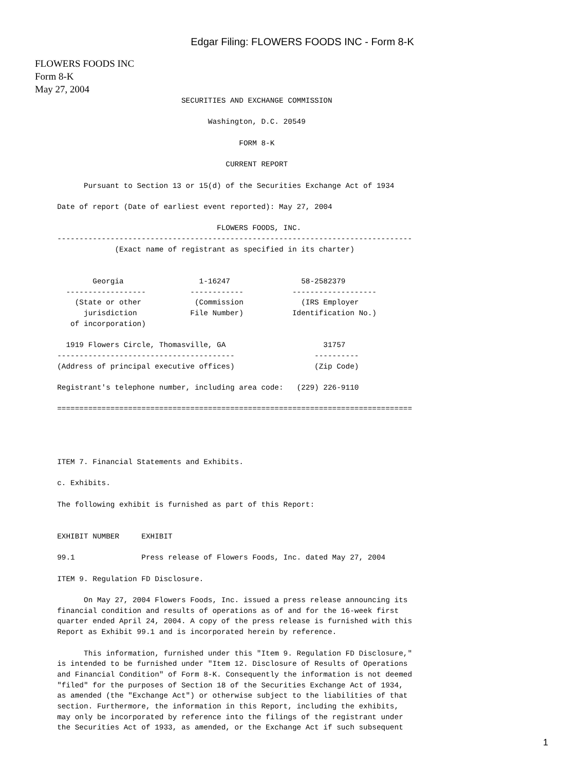Edgar Filing: FLOWERS FOODS INC - Form 8-K
FLOWERS FOODS INC
Form 8-K
May 27, 2004
                                 SECURITIES AND EXCHANGE COMMISSION

                                       Washington, D.C. 20549

                                              FORM 8-K

                                           CURRENT REPORT

           Pursuant to Section 13 or 15(d) of the Securities Exchange Act of 1934

     Date of report (Date of earliest event reported): May 27, 2004

                                         FLOWERS FOODS, INC.
     --------------------------------------------------------------------------------
                  (Exact name of registrant as specified in its charter)


             Georgia                 1-16247                58-2582379
       ------------------          ------------           -------------------
         (State or other            (Commission             (IRS Employer
           jurisdiction            File Number)           Identification No.)
        of incorporation)

       1919 Flowers Circle, Thomasville, GA                      31757
     ----------------------------------------                  ----------
     (Address of principal executive offices)                  (Zip Code)

     Registrant's telephone number, including area code:   (229) 226-9110

     ================================================================================




     ITEM 7. Financial Statements and Exhibits.

     c. Exhibits.

     The following exhibit is furnished as part of this Report:


     EXHIBIT NUMBER     EXHIBIT

     99.1               Press release of Flowers Foods, Inc. dated May 27, 2004

     ITEM 9. Regulation FD Disclosure.

           On May 27, 2004 Flowers Foods, Inc. issued a press release announcing its
     financial condition and results of operations as of and for the 16-week first
     quarter ended April 24, 2004. A copy of the press release is furnished with this
     Report as Exhibit 99.1 and is incorporated herein by reference.

           This information, furnished under this "Item 9. Regulation FD Disclosure,"
     is intended to be furnished under "Item 12. Disclosure of Results of Operations
     and Financial Condition" of Form 8-K. Consequently the information is not deemed
     "filed" for the purposes of Section 18 of the Securities Exchange Act of 1934,
     as amended (the "Exchange Act") or otherwise subject to the liabilities of that
     section. Furthermore, the information in this Report, including the exhibits,
     may only be incorporated by reference into the filings of the registrant under
     the Securities Act of 1933, as amended, or the Exchange Act if such subsequent
1